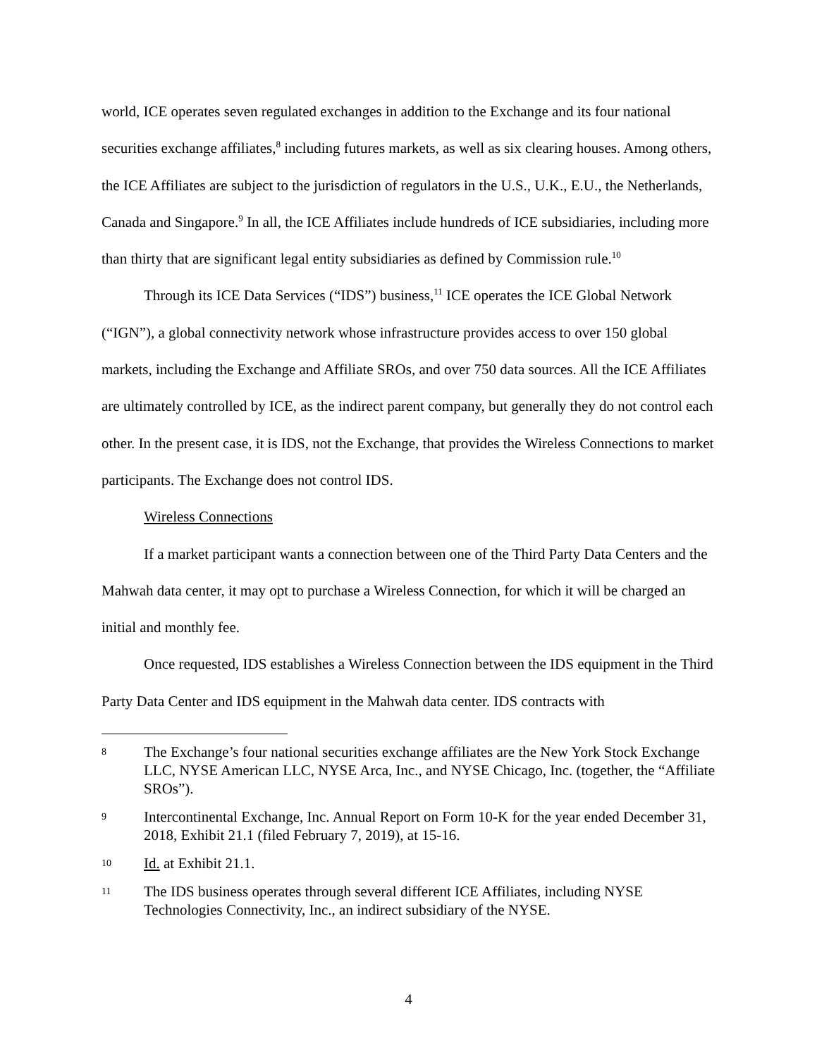world, ICE operates seven regulated exchanges in addition to the Exchange and its four national securities exchange affiliates,<sup>8</sup> including futures markets, as well as six clearing houses. Among others, the ICE Affiliates are subject to the jurisdiction of regulators in the U.S., U.K., E.U., the Netherlands, Canada and Singapore.<sup>9</sup> In all, the ICE Affiliates include hundreds of ICE subsidiaries, including more than thirty that are significant legal entity subsidiaries as defined by Commission rule.<sup>10</sup>
Through its ICE Data Services (“IDS”) business,<sup>11</sup> ICE operates the ICE Global Network (“IGN”), a global connectivity network whose infrastructure provides access to over 150 global markets, including the Exchange and Affiliate SROs, and over 750 data sources. All the ICE Affiliates are ultimately controlled by ICE, as the indirect parent company, but generally they do not control each other. In the present case, it is IDS, not the Exchange, that provides the Wireless Connections to market participants. The Exchange does not control IDS.
Wireless Connections
If a market participant wants a connection between one of the Third Party Data Centers and the Mahwah data center, it may opt to purchase a Wireless Connection, for which it will be charged an initial and monthly fee.
Once requested, IDS establishes a Wireless Connection between the IDS equipment in the Third Party Data Center and IDS equipment in the Mahwah data center. IDS contracts with
8 The Exchange’s four national securities exchange affiliates are the New York Stock Exchange LLC, NYSE American LLC, NYSE Arca, Inc., and NYSE Chicago, Inc. (together, the “Affiliate SROs”).
9 Intercontinental Exchange, Inc. Annual Report on Form 10-K for the year ended December 31, 2018, Exhibit 21.1 (filed February 7, 2019), at 15-16.
10 Id. at Exhibit 21.1.
11 The IDS business operates through several different ICE Affiliates, including NYSE Technologies Connectivity, Inc., an indirect subsidiary of the NYSE.
4